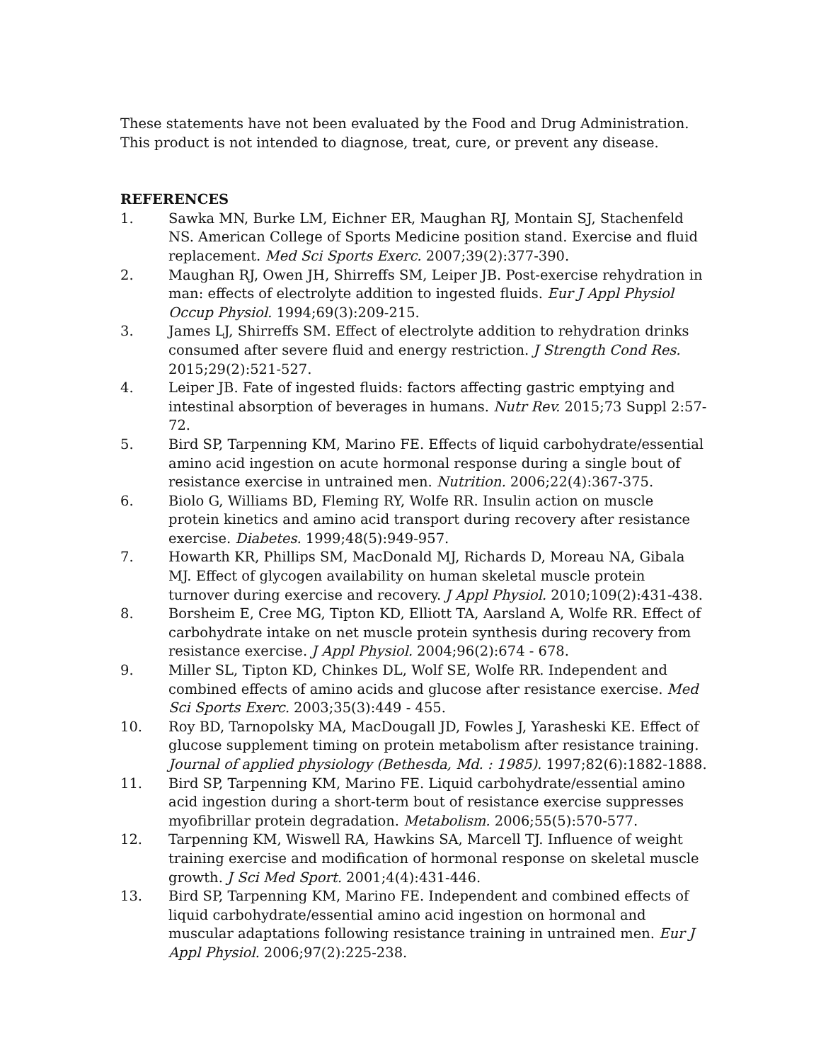These statements have not been evaluated by the Food and Drug Administration. This product is not intended to diagnose, treat, cure, or prevent any disease.
REFERENCES
1. Sawka MN, Burke LM, Eichner ER, Maughan RJ, Montain SJ, Stachenfeld NS. American College of Sports Medicine position stand. Exercise and fluid replacement. Med Sci Sports Exerc. 2007;39(2):377-390.
2. Maughan RJ, Owen JH, Shirreffs SM, Leiper JB. Post-exercise rehydration in man: effects of electrolyte addition to ingested fluids. Eur J Appl Physiol Occup Physiol. 1994;69(3):209-215.
3. James LJ, Shirreffs SM. Effect of electrolyte addition to rehydration drinks consumed after severe fluid and energy restriction. J Strength Cond Res. 2015;29(2):521-527.
4. Leiper JB. Fate of ingested fluids: factors affecting gastric emptying and intestinal absorption of beverages in humans. Nutr Rev. 2015;73 Suppl 2:57-72.
5. Bird SP, Tarpenning KM, Marino FE. Effects of liquid carbohydrate/essential amino acid ingestion on acute hormonal response during a single bout of resistance exercise in untrained men. Nutrition. 2006;22(4):367-375.
6. Biolo G, Williams BD, Fleming RY, Wolfe RR. Insulin action on muscle protein kinetics and amino acid transport during recovery after resistance exercise. Diabetes. 1999;48(5):949-957.
7. Howarth KR, Phillips SM, MacDonald MJ, Richards D, Moreau NA, Gibala MJ. Effect of glycogen availability on human skeletal muscle protein turnover during exercise and recovery. J Appl Physiol. 2010;109(2):431-438.
8. Borsheim E, Cree MG, Tipton KD, Elliott TA, Aarsland A, Wolfe RR. Effect of carbohydrate intake on net muscle protein synthesis during recovery from resistance exercise. J Appl Physiol. 2004;96(2):674 - 678.
9. Miller SL, Tipton KD, Chinkes DL, Wolf SE, Wolfe RR. Independent and combined effects of amino acids and glucose after resistance exercise. Med Sci Sports Exerc. 2003;35(3):449 - 455.
10. Roy BD, Tarnopolsky MA, MacDougall JD, Fowles J, Yarasheski KE. Effect of glucose supplement timing on protein metabolism after resistance training. Journal of applied physiology (Bethesda, Md. : 1985). 1997;82(6):1882-1888.
11. Bird SP, Tarpenning KM, Marino FE. Liquid carbohydrate/essential amino acid ingestion during a short-term bout of resistance exercise suppresses myofibrillar protein degradation. Metabolism. 2006;55(5):570-577.
12. Tarpenning KM, Wiswell RA, Hawkins SA, Marcell TJ. Influence of weight training exercise and modification of hormonal response on skeletal muscle growth. J Sci Med Sport. 2001;4(4):431-446.
13. Bird SP, Tarpenning KM, Marino FE. Independent and combined effects of liquid carbohydrate/essential amino acid ingestion on hormonal and muscular adaptations following resistance training in untrained men. Eur J Appl Physiol. 2006;97(2):225-238.